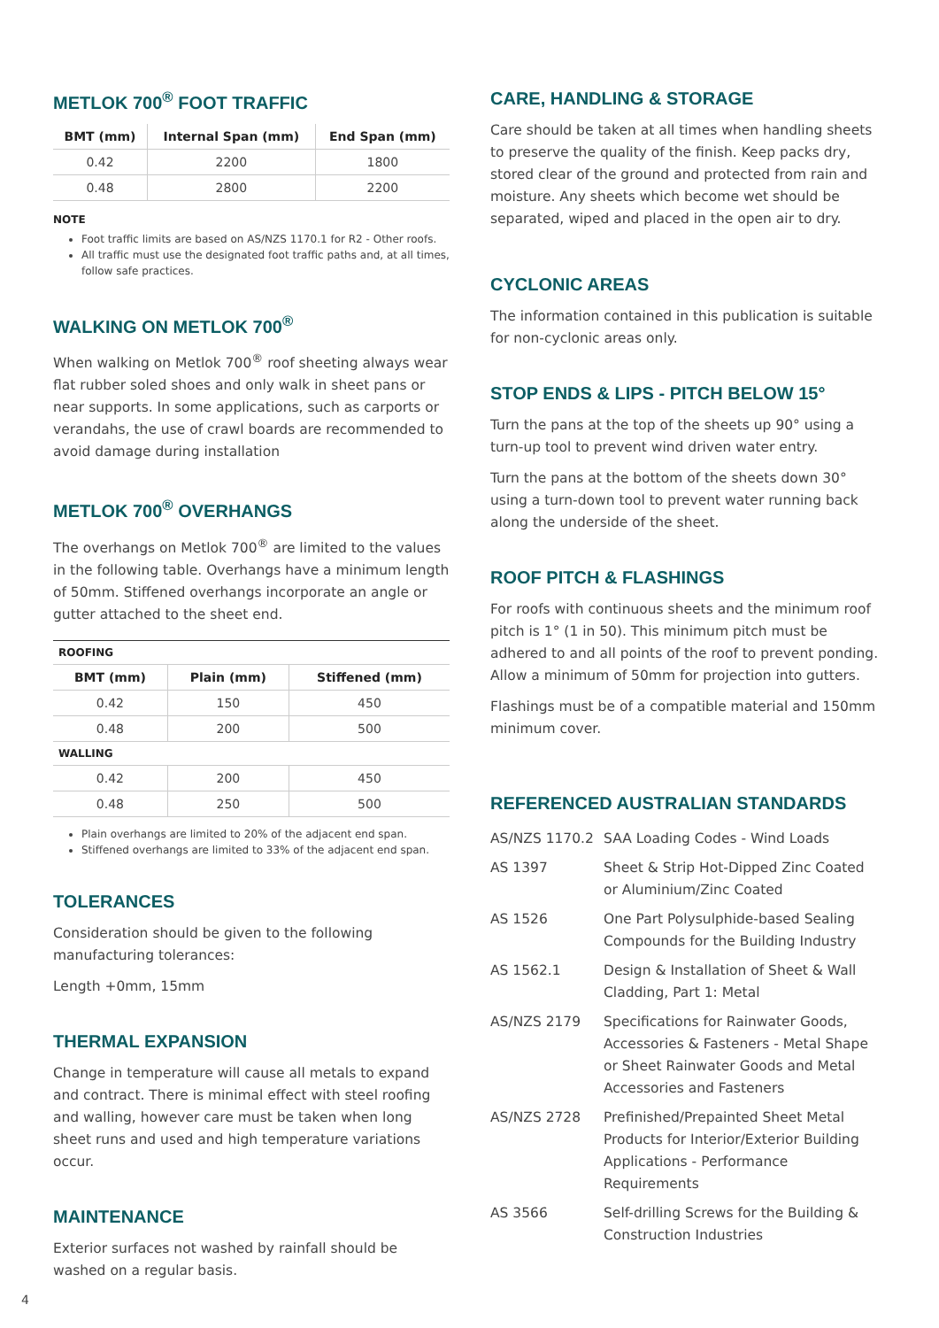METLOK 700<sup>®</sup> FOOT TRAFFIC
| BMT (mm) | Internal Span (mm) | End Span (mm) |
| --- | --- | --- |
| 0.42 | 2200 | 1800 |
| 0.48 | 2800 | 2200 |
NOTE
Foot traffic limits are based on AS/NZS 1170.1 for R2 - Other roofs.
All traffic must use the designated foot traffic paths and, at all times, follow safe practices.
WALKING ON METLOK 700<sup>®</sup>
When walking on Metlok 700<sup>®</sup> roof sheeting always wear flat rubber soled shoes and only walk in sheet pans or near supports. In some applications, such as carports or verandahs, the use of crawl boards are recommended to avoid damage during installation
METLOK 700<sup>®</sup> OVERHANGS
The overhangs on Metlok 700<sup>®</sup> are limited to the values in the following table. Overhangs have a minimum length of 50mm. Stiffened overhangs incorporate an angle or gutter attached to the sheet end.
| ROOFING | | |
| BMT (mm) | Plain (mm) | Stiffened (mm) |
| 0.42 | 150 | 450 |
| 0.48 | 200 | 500 |
| WALLING | | |
| 0.42 | 200 | 450 |
| 0.48 | 250 | 500 |
Plain overhangs are limited to 20% of the adjacent end span.
Stiffened overhangs are limited to 33% of the adjacent end span.
TOLERANCES
Consideration should be given to the following manufacturing tolerances:
Length +0mm, 15mm
THERMAL EXPANSION
Change in temperature will cause all metals to expand and contract. There is minimal effect with steel roofing and walling, however care must be taken when long sheet runs and used and high temperature variations occur.
MAINTENANCE
Exterior surfaces not washed by rainfall should be washed on a regular basis.
CARE, HANDLING & STORAGE
Care should be taken at all times when handling sheets to preserve the quality of the finish. Keep packs dry, stored clear of the ground and protected from rain and moisture. Any sheets which become wet should be separated, wiped and placed in the open air to dry.
CYCLONIC AREAS
The information contained in this publication is suitable for non-cyclonic areas only.
STOP ENDS & LIPS - PITCH BELOW 15°
Turn the pans at the top of the sheets up 90° using a turn-up tool to prevent wind driven water entry.
Turn the pans at the bottom of the sheets down 30° using a turn-down tool to prevent water running back along the underside of the sheet.
ROOF PITCH & FLASHINGS
For roofs with continuous sheets and the minimum roof pitch is 1° (1 in 50). This minimum pitch must be adhered to and all points of the roof to prevent ponding. Allow a minimum of 50mm for projection into gutters.
Flashings must be of a compatible material and 150mm minimum cover.
REFERENCED AUSTRALIAN STANDARDS
| AS/NZS 1170.2 | SAA Loading Codes - Wind Loads |
| AS 1397 | Sheet & Strip Hot-Dipped Zinc Coated or Aluminium/Zinc Coated |
| AS 1526 | One Part Polysulphide-based Sealing Compounds for the Building Industry |
| AS 1562.1 | Design & Installation of Sheet & Wall Cladding, Part 1: Metal |
| AS/NZS 2179 | Specifications for Rainwater Goods, Accessories & Fasteners - Metal Shape or Sheet Rainwater Goods and Metal Accessories and Fasteners |
| AS/NZS 2728 | Prefinished/Prepainted Sheet Metal Products for Interior/Exterior Building Applications - Performance Requirements |
| AS 3566 | Self-drilling Screws for the Building & Construction Industries |
4